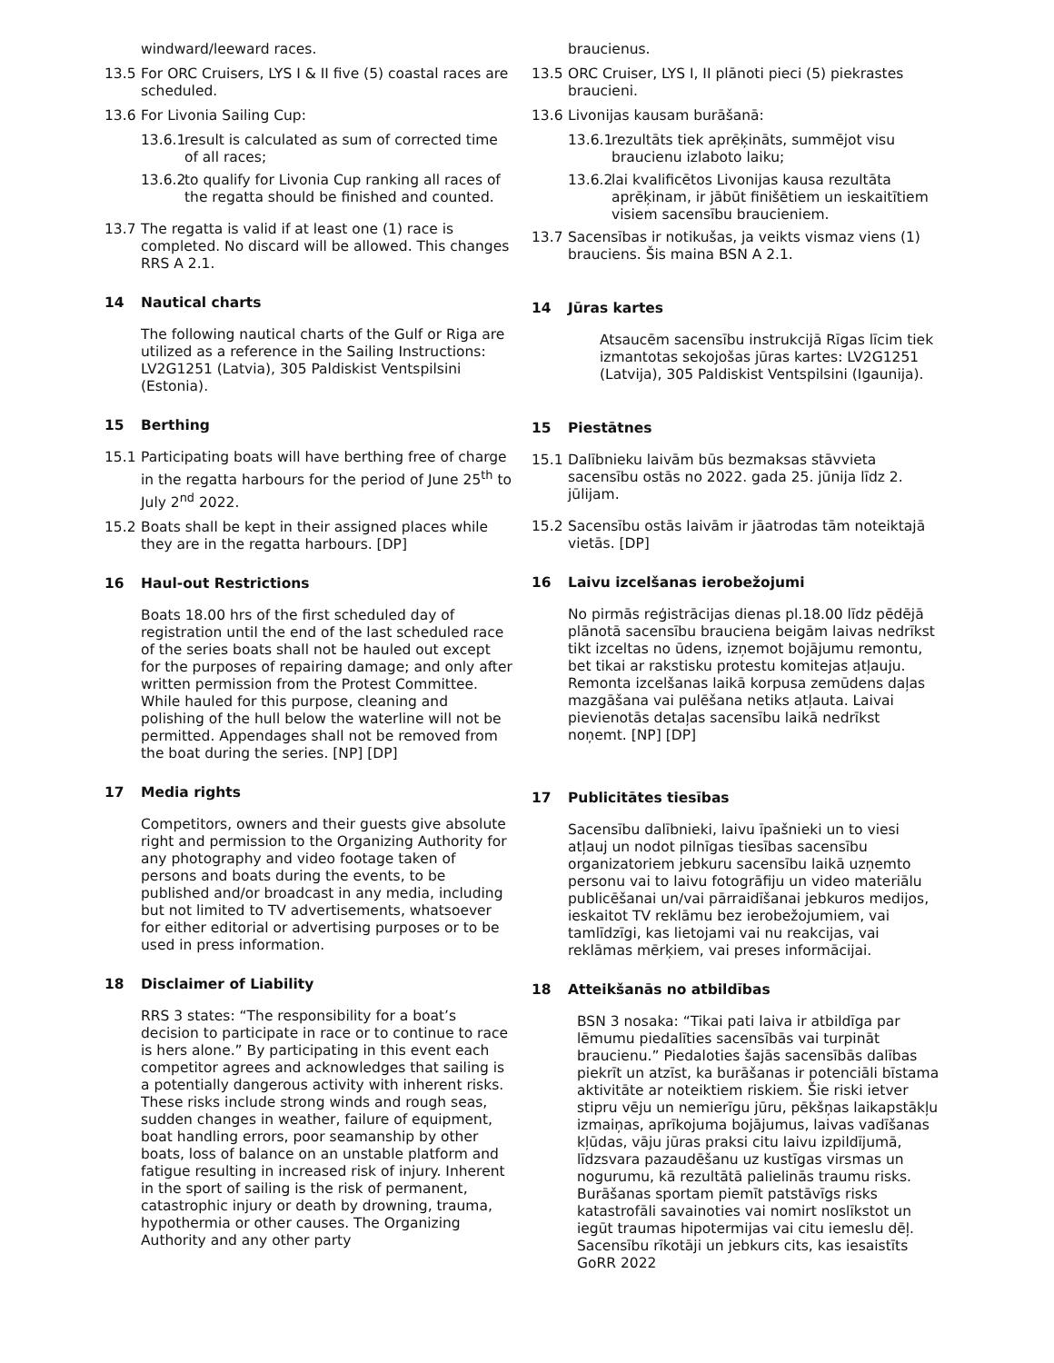windward/leeward races.
13.5 For ORC Cruisers, LYS I & II five (5) coastal races are scheduled.
13.6 For Livonia Sailing Cup:
13.6.1 result is calculated as sum of corrected time of all races;
13.6.2 to qualify for Livonia Cup ranking all races of the regatta should be finished and counted.
13.7 The regatta is valid if at least one (1) race is completed. No discard will be allowed. This changes RRS A 2.1.
14 Nautical charts
The following nautical charts of the Gulf or Riga are utilized as a reference in the Sailing Instructions: LV2G1251 (Latvia), 305 Paldiskist Ventspilsini (Estonia).
15 Berthing
15.1 Participating boats will have berthing free of charge in the regatta harbours for the period of June 25<sup>th</sup> to July 2<sup>nd</sup> 2022.
15.2 Boats shall be kept in their assigned places while they are in the regatta harbours. [DP]
16 Haul-out Restrictions
Boats 18.00 hrs of the first scheduled day of registration until the end of the last scheduled race of the series boats shall not be hauled out except for the purposes of repairing damage; and only after written permission from the Protest Committee. While hauled for this purpose, cleaning and polishing of the hull below the waterline will not be permitted. Appendages shall not be removed from the boat during the series. [NP] [DP]
17 Media rights
Competitors, owners and their guests give absolute right and permission to the Organizing Authority for any photography and video footage taken of persons and boats during the events, to be published and/or broadcast in any media, including but not limited to TV advertisements, whatsoever for either editorial or advertising purposes or to be used in press information.
18 Disclaimer of Liability
RRS 3 states: “The responsibility for a boat’s decision to participate in race or to continue to race is hers alone.” By participating in this event each competitor agrees and acknowledges that sailing is a potentially dangerous activity with inherent risks. These risks include strong winds and rough seas, sudden changes in weather, failure of equipment, boat handling errors, poor seamanship by other boats, loss of balance on an unstable platform and fatigue resulting in increased risk of injury. Inherent in the sport of sailing is the risk of permanent, catastrophic injury or death by drowning, trauma, hypothermia or other causes. The Organizing Authority and any other party
braucienus.
13.5 ORC Cruiser, LYS I, II plānoti pieci (5) piekrastes braucieni.
13.6 Livonijas kausam burāšanā:
13.6.1 rezultāts tiek aprēķināts, summējot visu braucienu izlaboto laiku;
13.6.2 lai kvalificētos Livonijas kausa rezultāta aprēķinam, ir jābūt finišētiem un ieskaitītiem visiem sacensību braucieniem.
13.7 Sacensības ir notikušas, ja veikts vismaz viens (1) brauciens. Šis maina BSN A 2.1.
14 Jūras kartes
Atsaucēm sacensību instrukcijā Rīgas līcim tiek izmantotas sekojošas jūras kartes: LV2G1251 (Latvija), 305 Paldiskist Ventspilsini (Igaunija).
15 Piestātnes
15.1 Dalībnieku laivām būs bezmaksas stāvvieta sacensību ostās no 2022. gada 25. jūnija līdz 2. jūlijam.
15.2 Sacensību ostās laivām ir jāatrodas tām noteiktajā vietās. [DP]
16 Laivu izcelšanas ierobežojumi
No pirmās reģistrācijas dienas pl.18.00 līdz pēdējā plānotā sacensību brauciena beigām laivas nedrīkst tikt izceltas no ūdens, izņemot bojājumu remontu, bet tikai ar rakstisku protestu komitejas atļauju. Remonta izcelšanas laikā korpusa zemūdens daļas mazgāšana vai pulēšana netiks atļauta. Laivai pievienotās detaļas sacensību laikā nedrīkst noņemt. [NP] [DP]
17 Publicitātes tiesības
Sacensību dalībnieki, laivu īpašnieki un to viesi atļauj un nodot pilnīgas tiesības sacensību organizatoriem jebkuru sacensību laikā uzņemto personu vai to laivu fotogrāfiju un video materiālu publicēšanai un/vai pārraidīšanai jebkuros medijos, ieskaitot TV reklāmu bez ierobežojumiem, vai tamlīdzīgi, kas lietojami vai nu reakcijas, vai reklāmas mērķiem, vai preses informācijai.
18 Atteikšanās no atbildības
BSN 3 nosaka: “Tikai pati laiva ir atbildīga par lēmumu piedalīties sacensībās vai turpināt braucienu.” Piedaloties šajās sacensībās dalības piekrīt un atzīst, ka burāšanas ir potenciāli bīstama aktivitāte ar noteiktiem riskiem. Šie riski ietver stipru vēju un nemierīgu jūru, pēkšņas laikapstākļu izmaiņas, aprīkojuma bojājumus, laivas vadīšanas kļūdas, vāju jūras praksi citu laivu izpildījumā, līdzsvara pazaudēšanu uz kustīgas virsmas un nogurumu, kā rezultātā palielinās traumu risks. Burāšanas sportam piemīt patstāvīgs risks katastrofāli savainoties vai nomirt noslīkstot un iegūt traumas hipotermijas vai citu iemeslu dēļ. Sacensību rīkotāji un jebkurs cits, kas iesaistīts GoRR 2022